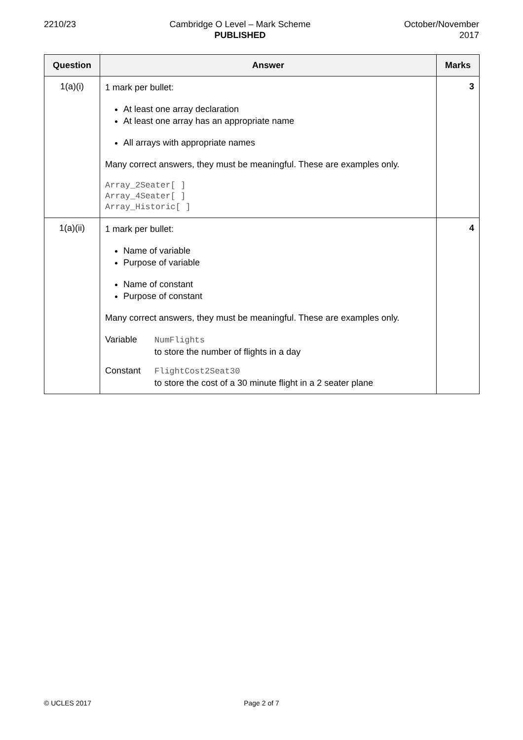2210/23 Cambridge O Level – Mark Scheme
PUBLISHED
October/November
2017
| Question | Answer | Marks |
| --- | --- | --- |
| 1(a)(i) | 1 mark per bullet: At least one array declaration At least one array has an appropriate name All arrays with appropriate names Many correct answers, they must be meaningful. These are examples only. Array_2Seater[ ] Array_4Seater[ ] Array_Historic[ ] | 3 |
| 1(a)(ii) | 1 mark per bullet: Name of variable Purpose of variable Name of constant Purpose of constant Many correct answers, they must be meaningful. These are examples only. Variable NumFlights to store the number of flights in a day Constant FlightCost2Seat30 to store the cost of a 30 minute flight in a 2 seater plane | 4 |
© UCLES 2017 Page 2 of 7